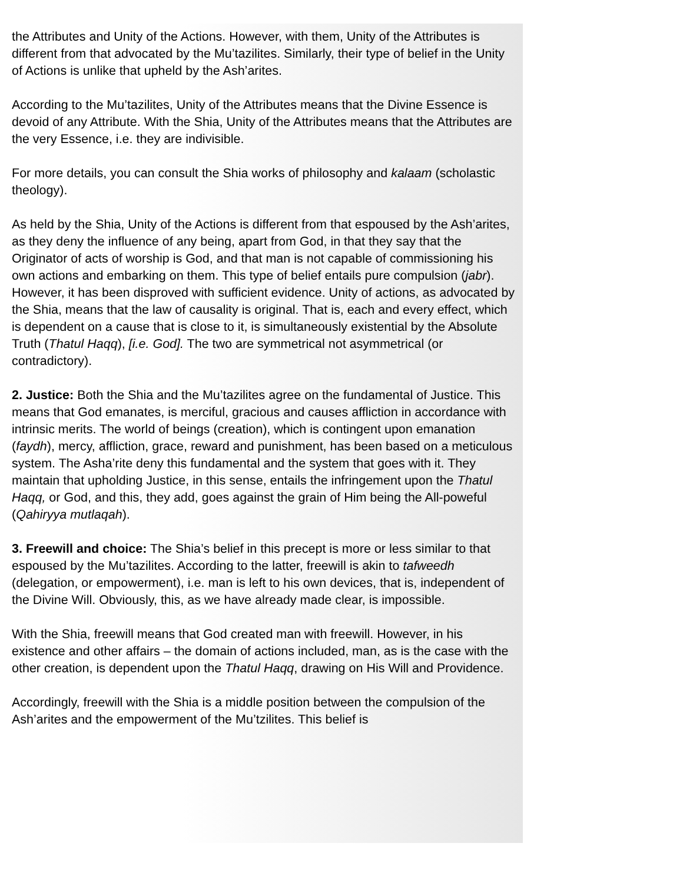the Attributes and Unity of the Actions. However, with them, Unity of the Attributes is different from that advocated by the Mu’tazilites. Similarly, their type of belief in the Unity of Actions is unlike that upheld by the Ash’arites.
According to the Mu’tazilites, Unity of the Attributes means that the Divine Essence is devoid of any Attribute. With the Shia, Unity of the Attributes means that the Attributes are the very Essence, i.e. they are indivisible.
For more details, you can consult the Shia works of philosophy and kalaam (scholastic theology).
As held by the Shia, Unity of the Actions is different from that espoused by the Ash’arites, as they deny the influence of any being, apart from God, in that they say that the Originator of acts of worship is God, and that man is not capable of commissioning his own actions and embarking on them. This type of belief entails pure compulsion (jabr). However, it has been disproved with sufficient evidence. Unity of actions, as advocated by the Shia, means that the law of causality is original. That is, each and every effect, which is dependent on a cause that is close to it, is simultaneously existential by the Absolute Truth (Thatul Haqq), [i.e. God]. The two are symmetrical not asymmetrical (or contradictory).
2. Justice: Both the Shia and the Mu’tazilites agree on the fundamental of Justice. This means that God emanates, is merciful, gracious and causes affliction in accordance with intrinsic merits. The world of beings (creation), which is contingent upon emanation (faydh), mercy, affliction, grace, reward and punishment, has been based on a meticulous system. The Asha’rite deny this fundamental and the system that goes with it. They maintain that upholding Justice, in this sense, entails the infringement upon the Thatul Haqq, or God, and this, they add, goes against the grain of Him being the All-poweful (Qahiryya mutlaqah).
3. Freewill and choice: The Shia’s belief in this precept is more or less similar to that espoused by the Mu’tazilites. According to the latter, freewill is akin to tafweedh (delegation, or empowerment), i.e. man is left to his own devices, that is, independent of the Divine Will. Obviously, this, as we have already made clear, is impossible.
With the Shia, freewill means that God created man with freewill. However, in his existence and other affairs – the domain of actions included, man, as is the case with the other creation, is dependent upon the Thatul Haqq, drawing on His Will and Providence.
Accordingly, freewill with the Shia is a middle position between the compulsion of the Ash’arites and the empowerment of the Mu’tzilites. This belief is